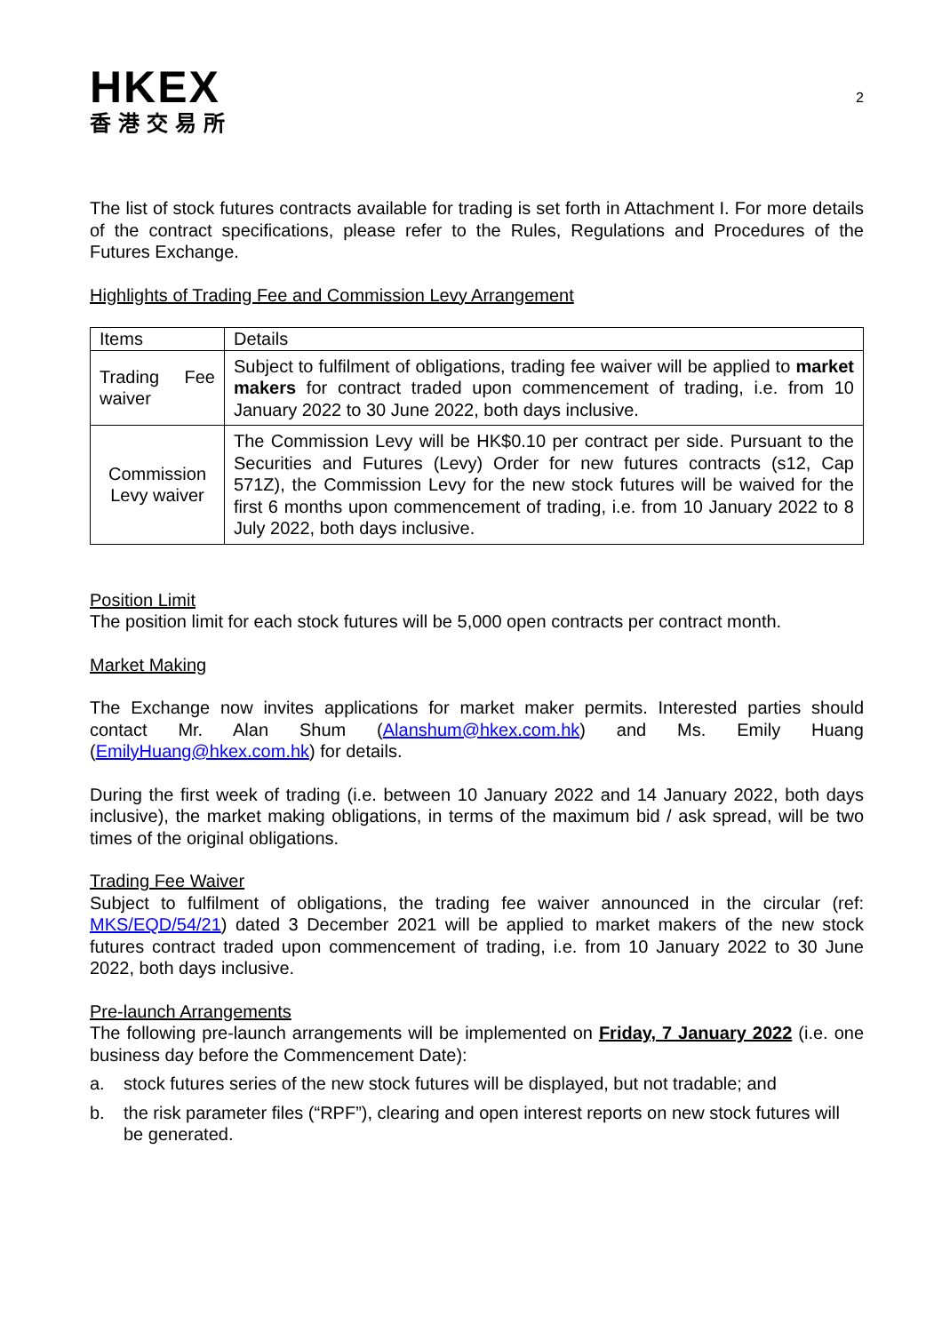HKEX
香港交易所
2
The list of stock futures contracts available for trading is set forth in Attachment I. For more details of the contract specifications, please refer to the Rules, Regulations and Procedures of the Futures Exchange.
Highlights of Trading Fee and Commission Levy Arrangement
| Items | Details |
| Trading Fee waiver | Subject to fulfilment of obligations, trading fee waiver will be applied to market makers for contract traded upon commencement of trading, i.e. from 10 January 2022 to 30 June 2022, both days inclusive. |
| Commission Levy waiver | The Commission Levy will be HK$0.10 per contract per side. Pursuant to the Securities and Futures (Levy) Order for new futures contracts (s12, Cap 571Z), the Commission Levy for the new stock futures will be waived for the first 6 months upon commencement of trading, i.e. from 10 January 2022 to 8 July 2022, both days inclusive. |
Position Limit
The position limit for each stock futures will be 5,000 open contracts per contract month.
Market Making
The Exchange now invites applications for market maker permits. Interested parties should contact Mr. Alan Shum (Alanshum@hkex.com.hk) and Ms. Emily Huang (EmilyHuang@hkex.com.hk) for details.
During the first week of trading (i.e. between 10 January 2022 and 14 January 2022, both days inclusive), the market making obligations, in terms of the maximum bid / ask spread, will be two times of the original obligations.
Trading Fee Waiver
Subject to fulfilment of obligations, the trading fee waiver announced in the circular (ref: MKS/EQD/54/21) dated 3 December 2021 will be applied to market makers of the new stock futures contract traded upon commencement of trading, i.e. from 10 January 2022 to 30 June 2022, both days inclusive.
Pre-launch Arrangements
The following pre-launch arrangements will be implemented on Friday, 7 January 2022 (i.e. one business day before the Commencement Date):
a. stock futures series of the new stock futures will be displayed, but not tradable; and
b. the risk parameter files (“RPF”), clearing and open interest reports on new stock futures will be generated.